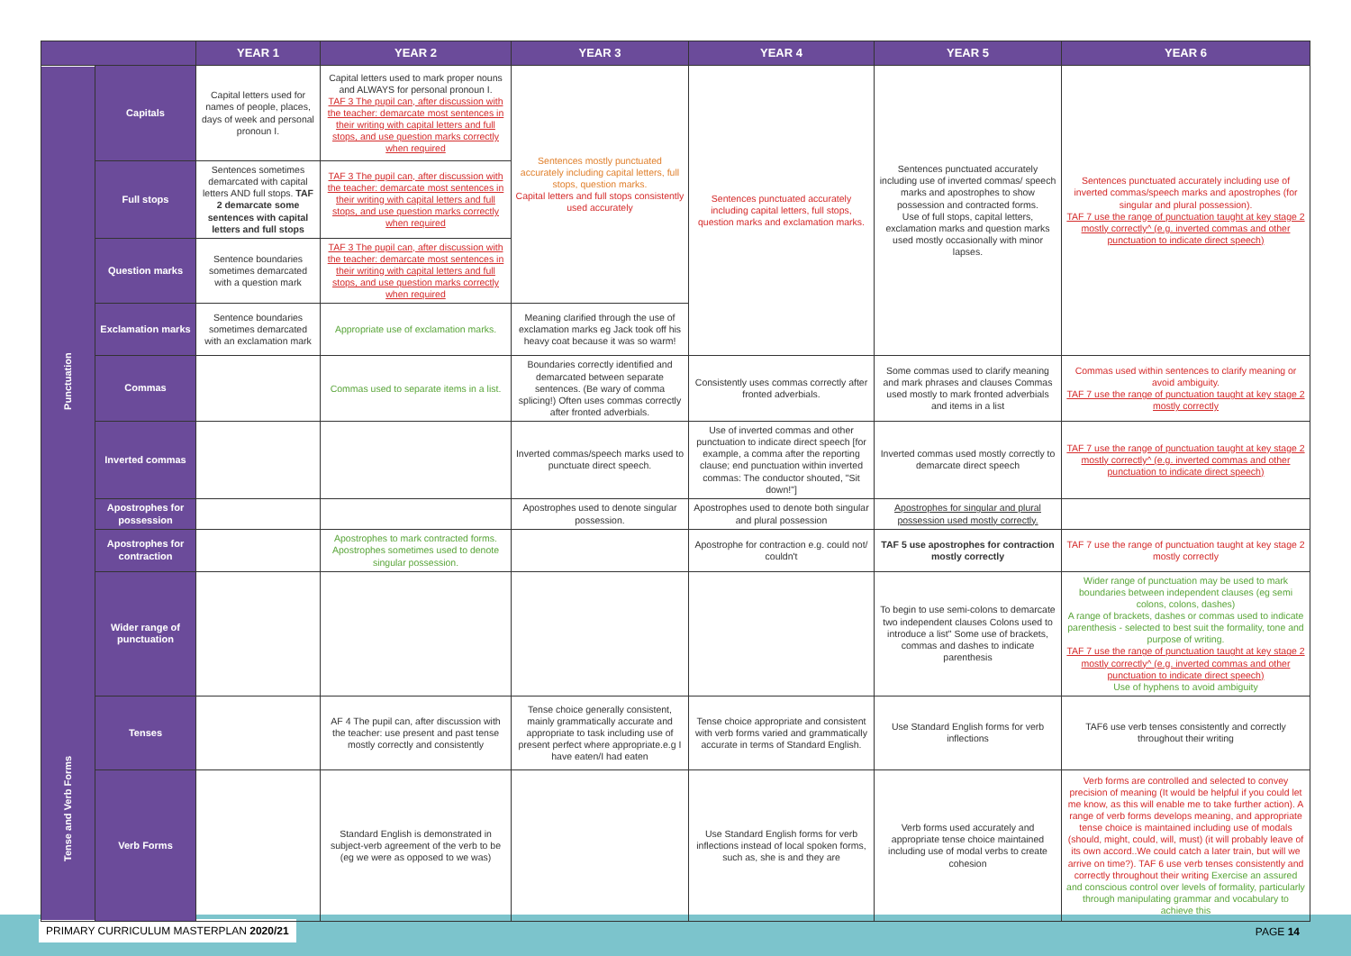PRIMARY CURRICULUM MASTERPLAN 2020/21
PAGE 14
| | | YEAR 1 | YEAR 2 | YEAR 3 | YEAR 4 | YEAR 5 | YEAR 6 |
| --- | --- | --- | --- | --- | --- | --- | --- |
| Punctuation | Capitals | Capital letters used for names of people, places, days of week and personal pronoun I. | Capital letters used to mark proper nouns and ALWAYS for personal pronoun I. TAF 3 The pupil can, after discussion with the teacher: demarcate most sentences in their writing with capital letters and full stops, and use question marks correctly when required | Sentences mostly punctuated accurately including capital letters, full stops, question marks. Capital letters and full stops consistently used accurately | Sentences punctuated accurately including capital letters, full stops, question marks and exclamation marks. | Sentences punctuated accurately including use of inverted commas/ speech marks and apostrophes to show possession and contracted forms. Use of full stops, capital letters, exclamation marks and question marks used mostly occasionally with minor lapses. | Sentences punctuated accurately including use of inverted commas/speech marks and apostrophes (for singular and plural possession). TAF 7 use the range of punctuation taught at key stage 2 mostly correctly^ (e.g. inverted commas and other punctuation to indicate direct speech) |
| | Full stops | Sentences sometimes demarcated with capital letters AND full stops. TAF 2 demarcate some sentences with capital letters and full stops | TAF 3 The pupil can, after discussion with the teacher: demarcate most sentences in their writing with capital letters and full stops, and use question marks correctly when required | | | | |
| | Question marks | Sentence boundaries sometimes demarcated with a question mark | TAF 3 The pupil can, after discussion with the teacher: demarcate most sentences in their writing with capital letters and full stops, and use question marks correctly when required | | | | |
| | Exclamation marks | Sentence boundaries sometimes demarcated with an exclamation mark | Appropriate use of exclamation marks. | Meaning clarified through the use of exclamation marks eg Jack took off his heavy coat because it was so warm! | | | |
| | Commas | | Commas used to separate items in a list. | Boundaries correctly identified and demarcated between separate sentences. (Be wary of comma splicing!) Often uses commas correctly after fronted adverbials. | Consistently uses commas correctly after fronted adverbials. | Some commas used to clarify meaning and mark phrases and clauses Commas used mostly to mark fronted adverbials and items in a list | Commas used within sentences to clarify meaning or avoid ambiguity. TAF 7 use the range of punctuation taught at key stage 2 mostly correctly |
| | Inverted commas | | | Inverted commas/speech marks used to punctuate direct speech. | Use of inverted commas and other punctuation to indicate direct speech [for example, a comma after the reporting clause; end punctuation within inverted commas: The conductor shouted, "Sit down!"] | Inverted commas used mostly correctly to demarcate direct speech | TAF 7 use the range of punctuation taught at key stage 2 mostly correctly^ (e.g. inverted commas and other punctuation to indicate direct speech) |
| | Apostrophes for possession | | | Apostrophes used to denote singular possession. | Apostrophes used to denote both singular and plural possession | Apostrophes for singular and plural possession used mostly correctly. | |
| | Apostrophes for contraction | | Apostrophes to mark contracted forms. Apostrophes sometimes used to denote singular possession. | | Apostrophe for contraction e.g. could not/ couldn't | TAF 5 use apostrophes for contraction mostly correctly | TAF 7 use the range of punctuation taught at key stage 2 mostly correctly |
| | Wider range of punctuation | | | | | To begin to use semi-colons to demarcate two independent clauses Colons used to introduce a list" Some use of brackets, commas and dashes to indicate parenthesis | Wider range of punctuation may be used to mark boundaries between independent clauses (eg semi colons, colons, dashes) A range of brackets, dashes or commas used to indicate parenthesis - selected to best suit the formality, tone and purpose of writing. TAF 7 use the range of punctuation taught at key stage 2 mostly correctly^ (e.g. inverted commas and other punctuation to indicate direct speech) Use of hyphens to avoid ambiguity |
| Tense and Verb Forms | Tenses | | AF 4 The pupil can, after discussion with the teacher: use present and past tense mostly correctly and consistently | Tense choice generally consistent, mainly grammatically accurate and appropriate to task including use of present perfect where appropriate.e.g I have eaten/I had eaten | Tense choice appropriate and consistent with verb forms varied and grammatically accurate in terms of Standard English. | Use Standard English forms for verb inflections | TAF6 use verb tenses consistently and correctly throughout their writing |
| | Verb Forms | | Standard English is demonstrated in subject-verb agreement of the verb to be (eg we were as opposed to we was) | | Use Standard English forms for verb inflections instead of local spoken forms, such as, she is and they are | Verb forms used accurately and appropriate tense choice maintained including use of modal verbs to create cohesion | Verb forms are controlled and selected to convey precision of meaning (It would be helpful if you could let me know, as this will enable me to take further action). A range of verb forms develops meaning, and appropriate tense choice is maintained including use of modals (should, might, could, will, must) (it will probably leave of its own accord..We could catch a later train, but will we arrive on time?). TAF 6 use verb tenses consistently and correctly throughout their writing Exercise an assured and conscious control over levels of formality, particularly through manipulating grammar and vocabulary to achieve this |